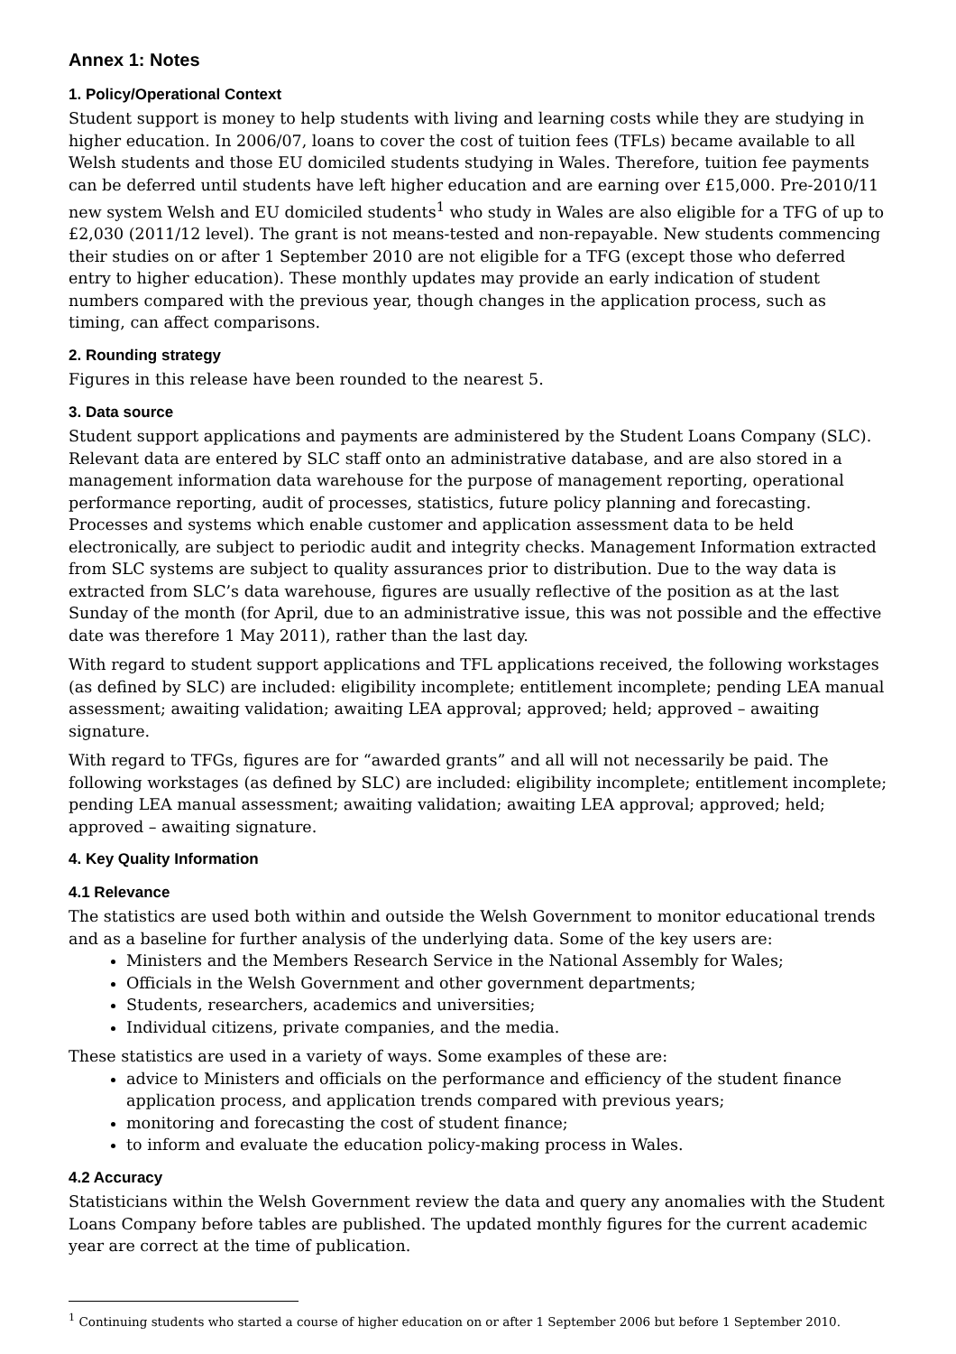Annex 1: Notes
1. Policy/Operational Context
Student support is money to help students with living and learning costs while they are studying in higher education. In 2006/07, loans to cover the cost of tuition fees (TFLs) became available to all Welsh students and those EU domiciled students studying in Wales. Therefore, tuition fee payments can be deferred until students have left higher education and are earning over £15,000. Pre-2010/11 new system Welsh and EU domiciled students<sup>1</sup> who study in Wales are also eligible for a TFG of up to £2,030 (2011/12 level). The grant is not means-tested and non-repayable. New students commencing their studies on or after 1 September 2010 are not eligible for a TFG (except those who deferred entry to higher education). These monthly updates may provide an early indication of student numbers compared with the previous year, though changes in the application process, such as timing, can affect comparisons.
2. Rounding strategy
Figures in this release have been rounded to the nearest 5.
3. Data source
Student support applications and payments are administered by the Student Loans Company (SLC). Relevant data are entered by SLC staff onto an administrative database, and are also stored in a management information data warehouse for the purpose of management reporting, operational performance reporting, audit of processes, statistics, future policy planning and forecasting. Processes and systems which enable customer and application assessment data to be held electronically, are subject to periodic audit and integrity checks. Management Information extracted from SLC systems are subject to quality assurances prior to distribution. Due to the way data is extracted from SLC’s data warehouse, figures are usually reflective of the position as at the last Sunday of the month (for April, due to an administrative issue, this was not possible and the effective date was therefore 1 May 2011), rather than the last day.
With regard to student support applications and TFL applications received, the following workstages (as defined by SLC) are included: eligibility incomplete; entitlement incomplete; pending LEA manual assessment; awaiting validation; awaiting LEA approval; approved; held; approved – awaiting signature.
With regard to TFGs, figures are for “awarded grants” and all will not necessarily be paid. The following workstages (as defined by SLC) are included: eligibility incomplete; entitlement incomplete; pending LEA manual assessment; awaiting validation; awaiting LEA approval; approved; held; approved – awaiting signature.
4. Key Quality Information
4.1 Relevance
The statistics are used both within and outside the Welsh Government to monitor educational trends and as a baseline for further analysis of the underlying data. Some of the key users are:
Ministers and the Members Research Service in the National Assembly for Wales;
Officials in the Welsh Government and other government departments;
Students, researchers, academics and universities;
Individual citizens, private companies, and the media.
These statistics are used in a variety of ways. Some examples of these are:
advice to Ministers and officials on the performance and efficiency of the student finance application process, and application trends compared with previous years;
monitoring and forecasting the cost of student finance;
to inform and evaluate the education policy-making process in Wales.
4.2 Accuracy
Statisticians within the Welsh Government review the data and query any anomalies with the Student Loans Company before tables are published. The updated monthly figures for the current academic year are correct at the time of publication.
<sup>1</sup> Continuing students who started a course of higher education on or after 1 September 2006 but before 1 September 2010.